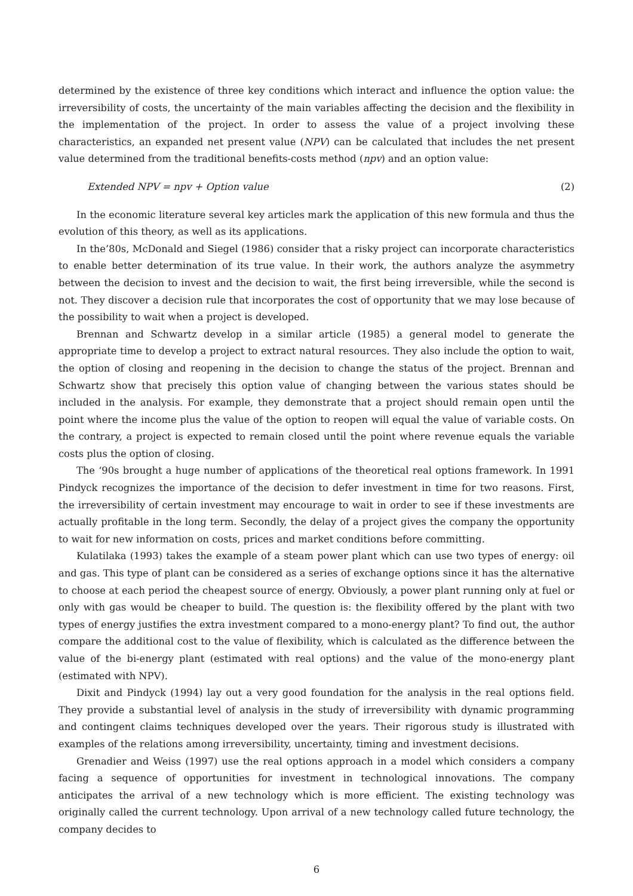determined by the existence of three key conditions which interact and influence the option value: the irreversibility of costs, the uncertainty of the main variables affecting the decision and the flexibility in the implementation of the project. In order to assess the value of a project involving these characteristics, an expanded net present value (NPV) can be calculated that includes the net present value determined from the traditional benefits-costs method (npv) and an option value:
Extended NPV = npv + Option value (2)
In the economic literature several key articles mark the application of this new formula and thus the evolution of this theory, as well as its applications.
In the’80s, McDonald and Siegel (1986) consider that a risky project can incorporate characteristics to enable better determination of its true value. In their work, the authors analyze the asymmetry between the decision to invest and the decision to wait, the first being irreversible, while the second is not. They discover a decision rule that incorporates the cost of opportunity that we may lose because of the possibility to wait when a project is developed.
Brennan and Schwartz develop in a similar article (1985) a general model to generate the appropriate time to develop a project to extract natural resources. They also include the option to wait, the option of closing and reopening in the decision to change the status of the project. Brennan and Schwartz show that precisely this option value of changing between the various states should be included in the analysis. For example, they demonstrate that a project should remain open until the point where the income plus the value of the option to reopen will equal the value of variable costs. On the contrary, a project is expected to remain closed until the point where revenue equals the variable costs plus the option of closing.
The ‘90s brought a huge number of applications of the theoretical real options framework. In 1991 Pindyck recognizes the importance of the decision to defer investment in time for two reasons. First, the irreversibility of certain investment may encourage to wait in order to see if these investments are actually profitable in the long term. Secondly, the delay of a project gives the company the opportunity to wait for new information on costs, prices and market conditions before committing.
Kulatilaka (1993) takes the example of a steam power plant which can use two types of energy: oil and gas. This type of plant can be considered as a series of exchange options since it has the alternative to choose at each period the cheapest source of energy. Obviously, a power plant running only at fuel or only with gas would be cheaper to build. The question is: the flexibility offered by the plant with two types of energy justifies the extra investment compared to a mono-energy plant? To find out, the author compare the additional cost to the value of flexibility, which is calculated as the difference between the value of the bi-energy plant (estimated with real options) and the value of the mono-energy plant (estimated with NPV).
Dixit and Pindyck (1994) lay out a very good foundation for the analysis in the real options field. They provide a substantial level of analysis in the study of irreversibility with dynamic programming and contingent claims techniques developed over the years. Their rigorous study is illustrated with examples of the relations among irreversibility, uncertainty, timing and investment decisions.
Grenadier and Weiss (1997) use the real options approach in a model which considers a company facing a sequence of opportunities for investment in technological innovations. The company anticipates the arrival of a new technology which is more efficient. The existing technology was originally called the current technology. Upon arrival of a new technology called future technology, the company decides to
6